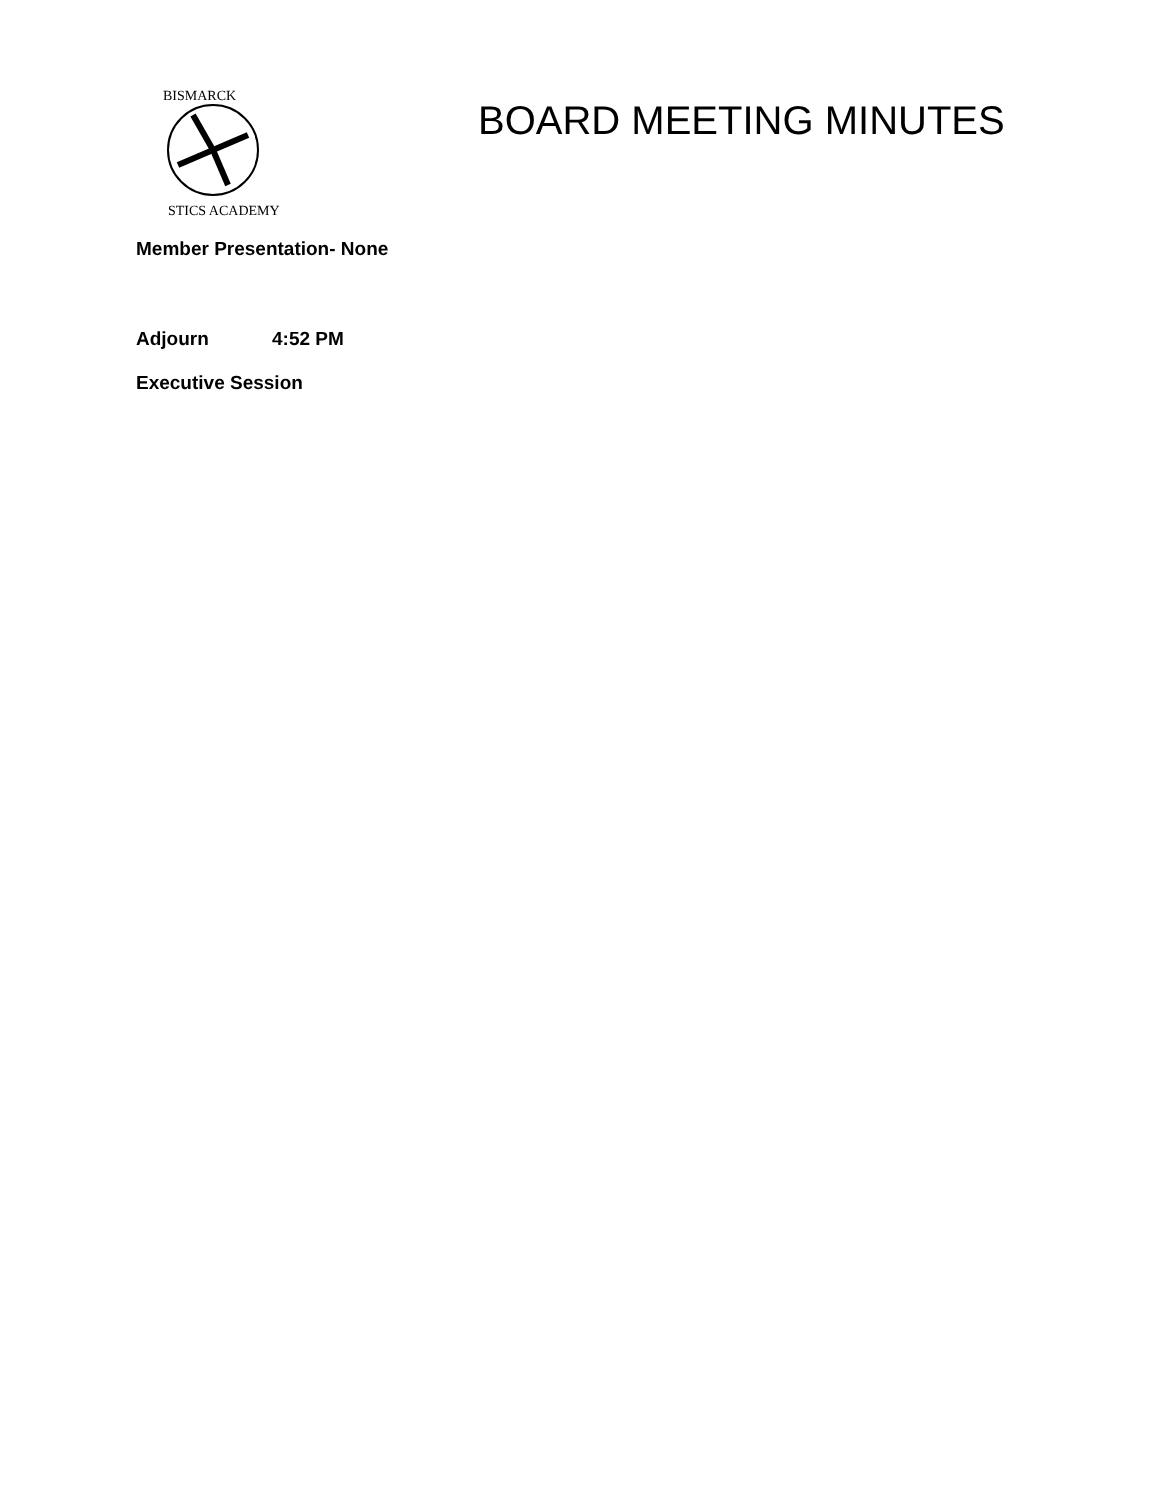BISMARCK
STICS ACADEMY
BOARD MEETING MINUTES
Member Presentation- None
Adjourn 4:52 PM
Executive Session